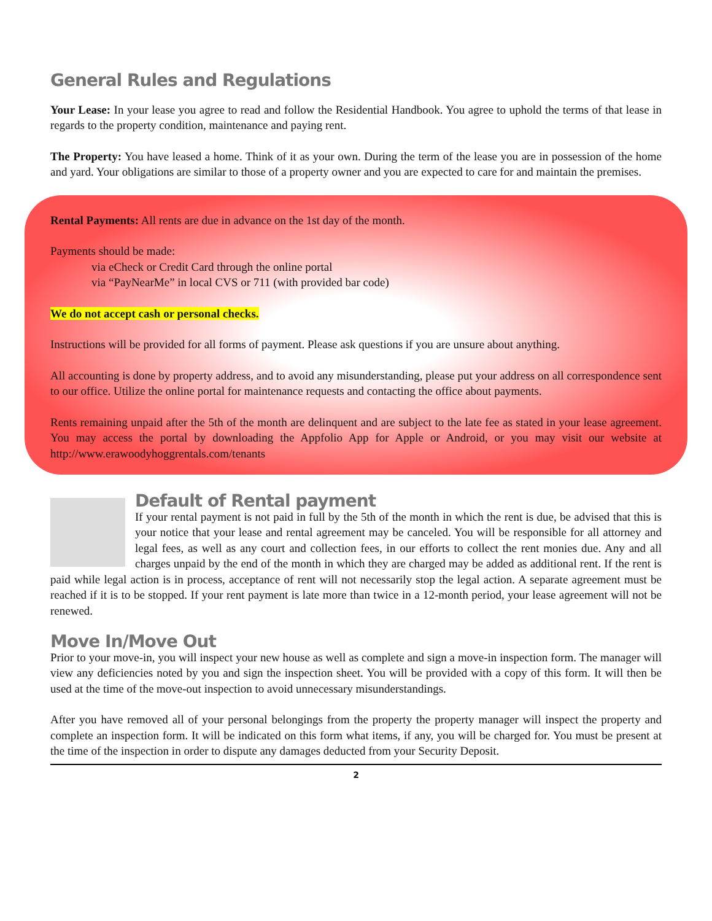General Rules and Regulations
Your Lease: In your lease you agree to read and follow the Residential Handbook. You agree to uphold the terms of that lease in regards to the property condition, maintenance and paying rent.
The Property: You have leased a home. Think of it as your own. During the term of the lease you are in possession of the home and yard. Your obligations are similar to those of a property owner and you are expected to care for and maintain the premises.
Rental Payments: All rents are due in advance on the 1st day of the month.
Payments should be made:
via eCheck or Credit Card through the online portal
via “PayNearMe” in local CVS or 711 (with provided bar code)
We do not accept cash or personal checks.
Instructions will be provided for all forms of payment. Please ask questions if you are unsure about anything.
All accounting is done by property address, and to avoid any misunderstanding, please put your address on all correspondence sent to our office. Utilize the online portal for maintenance requests and contacting the office about payments.
Rents remaining unpaid after the 5th of the month are delinquent and are subject to the late fee as stated in your lease agreement. You may access the portal by downloading the Appfolio App for Apple or Android, or you may visit our website at http://www.erawoodyhoggrentals.com/tenants
Default of Rental payment
If your rental payment is not paid in full by the 5th of the month in which the rent is due, be advised that this is your notice that your lease and rental agreement may be canceled. You will be responsible for all attorney and legal fees, as well as any court and collection fees, in our efforts to collect the rent monies due. Any and all charges unpaid by the end of the month in which they are charged may be added as additional rent. If the rent is paid while legal action is in process, acceptance of rent will not necessarily stop the legal action. A separate agreement must be reached if it is to be stopped. If your rent payment is late more than twice in a 12-month period, your lease agreement will not be renewed.
Move In/Move Out
Prior to your move-in, you will inspect your new house as well as complete and sign a move-in inspection form. The manager will view any deficiencies noted by you and sign the inspection sheet. You will be provided with a copy of this form. It will then be used at the time of the move-out inspection to avoid unnecessary misunderstandings.
After you have removed all of your personal belongings from the property the property manager will inspect the property and complete an inspection form. It will be indicated on this form what items, if any, you will be charged for. You must be present at the time of the inspection in order to dispute any damages deducted from your Security Deposit.
2